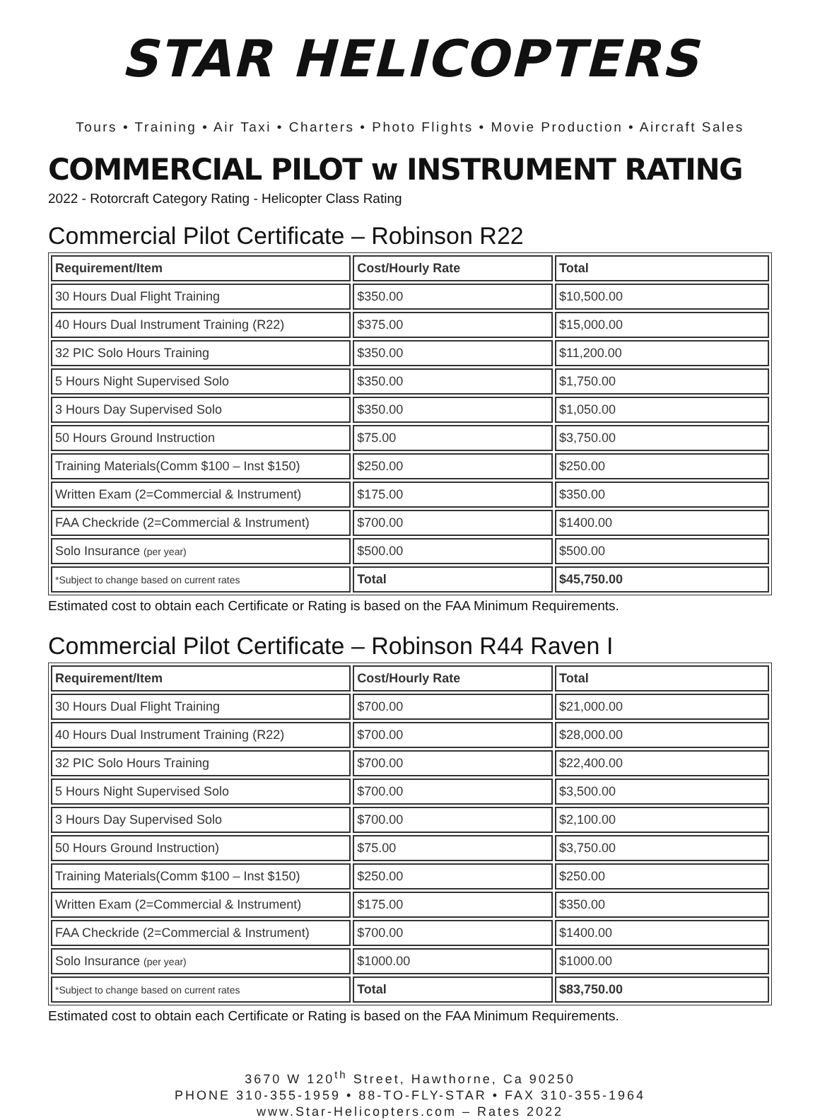STAR HELICOPTERS
Tours • Training • Air Taxi • Charters • Photo Flights • Movie Production • Aircraft Sales
COMMERCIAL PILOT w INSTRUMENT RATING
2022 - Rotorcraft Category Rating - Helicopter Class Rating
Commercial Pilot Certificate – Robinson R22
| Requirement/Item | Cost/Hourly Rate | Total |
| --- | --- | --- |
| 30 Hours Dual Flight Training | $350.00 | $10,500.00 |
| 40 Hours Dual Instrument Training (R22) | $375.00 | $15,000.00 |
| 32 PIC Solo Hours Training | $350.00 | $11,200.00 |
| 5 Hours Night Supervised Solo | $350.00 | $1,750.00 |
| 3 Hours Day Supervised Solo | $350.00 | $1,050.00 |
| 50 Hours Ground Instruction | $75.00 | $3,750.00 |
| Training Materials(Comm $100 – Inst $150) | $250.00 | $250.00 |
| Written Exam (2=Commercial & Instrument) | $175.00 | $350.00 |
| FAA Checkride (2=Commercial & Instrument) | $700.00 | $1400.00 |
| Solo Insurance (per year) | $500.00 | $500.00 |
| *Subject to change based on current rates | Total | $45,750.00 |
Estimated cost to obtain each Certificate or Rating is based on the FAA Minimum Requirements.
Commercial Pilot Certificate – Robinson R44 Raven I
| Requirement/Item | Cost/Hourly Rate | Total |
| --- | --- | --- |
| 30 Hours Dual Flight Training | $700.00 | $21,000.00 |
| 40 Hours Dual Instrument Training (R22) | $700.00 | $28,000.00 |
| 32 PIC Solo Hours Training | $700.00 | $22,400.00 |
| 5 Hours Night Supervised Solo | $700.00 | $3,500.00 |
| 3 Hours Day Supervised Solo | $700.00 | $2,100.00 |
| 50 Hours Ground Instruction) | $75.00 | $3,750.00 |
| Training Materials(Comm $100 – Inst $150) | $250.00 | $250.00 |
| Written Exam (2=Commercial & Instrument) | $175.00 | $350.00 |
| FAA Checkride (2=Commercial & Instrument) | $700.00 | $1400.00 |
| Solo Insurance (per year) | $1000.00 | $1000.00 |
| *Subject to change based on current rates | Total | $83,750.00 |
Estimated cost to obtain each Certificate or Rating is based on the FAA Minimum Requirements.
3670 W 120<sup>th</sup> Street, Hawthorne, Ca 90250
PHONE 310-355-1959 • 88-TO-FLY-STAR • FAX 310-355-1964
www.Star-Helicopters.com – Rates 2022